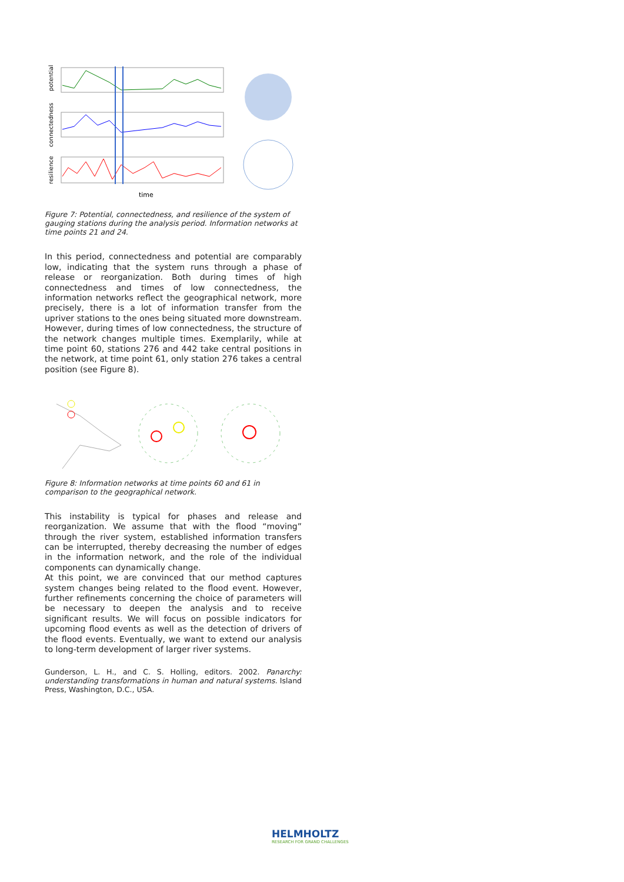potential
connectedness
resilience
time
Figure 7: Potential, connectedness, and resilience of the system of gauging stations during the analysis period. Information networks at time points 21 and 24.
In this period, connectedness and potential are comparably low, indicating that the system runs through a phase of release or reorganization. Both during times of high connectedness and times of low connectedness, the information networks reflect the geographical network, more precisely, there is a lot of information transfer from the upriver stations to the ones being situated more downstream. However, during times of low connectedness, the structure of the network changes multiple times. Exemplarily, while at time point 60, stations 276 and 442 take central positions in the network, at time point 61, only station 276 takes a central position (see Figure 8).
Figure 8: Information networks at time points 60 and 61 in comparison to the geographical network.
This instability is typical for phases and release and reorganization. We assume that with the flood “moving” through the river system, established information transfers can be interrupted, thereby decreasing the number of edges in the information network, and the role of the individual components can dynamically change.
At this point, we are convinced that our method captures system changes being related to the flood event. However, further refinements concerning the choice of parameters will be necessary to deepen the analysis and to receive significant results. We will focus on possible indicators for upcoming flood events as well as the detection of drivers of the flood events. Eventually, we want to extend our analysis to long-term development of larger river systems.
Gunderson, L. H., and C. S. Holling, editors. 2002. Panarchy: understanding transformations in human and natural systems. Island Press, Washington, D.C., USA.
HELMHOLTZ
RESEARCH FOR GRAND CHALLENGES